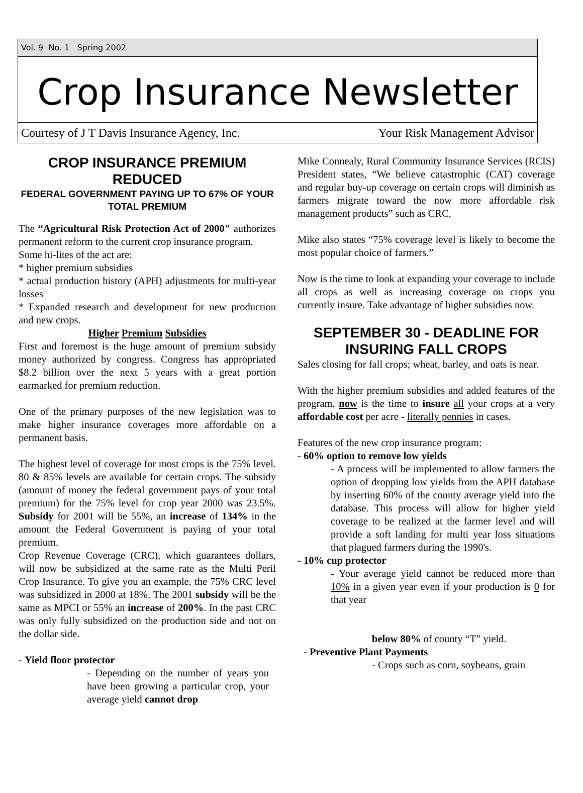Vol. 9 No. 1 Spring 2002
Crop Insurance Newsletter
Courtesy of J T Davis Insurance Agency, Inc. Your Risk Management Advisor
CROP INSURANCE PREMIUM REDUCED
FEDERAL GOVERNMENT PAYING UP TO 67% OF YOUR TOTAL PREMIUM
The “Agricultural Risk Protection Act of 2000" authorizes permanent reform to the current crop insurance program.
Some hi-lites of the act are:
* higher premium subsidies
* actual production history (APH) adjustments for multi-year losses
* Expanded research and development for new production and new crops.
Higher Premium Subsidies
First and foremost is the huge amount of premium subsidy money authorized by congress. Congress has appropriated $8.2 billion over the next 5 years with a great portion earmarked for premium reduction.
One of the primary purposes of the new legislation was to make higher insurance coverages more affordable on a permanent basis.
The highest level of coverage for most crops is the 75% level. 80 & 85% levels are available for certain crops. The subsidy (amount of money the federal government pays of your total premium) for the 75% level for crop year 2000 was 23.5%. Subsidy for 2001 will be 55%, an increase of 134% in the amount the Federal Government is paying of your total premium.
Crop Revenue Coverage (CRC), which guarantees dollars, will now be subsidized at the same rate as the Multi Peril Crop Insurance. To give you an example, the 75% CRC level was subsidized in 2000 at 18%. The 2001 subsidy will be the same as MPCI or 55% an increase of 200%. In the past CRC was only fully subsidized on the production side and not on the dollar side.
- Yield floor protector
- Depending on the number of years you have been growing a particular crop, your average yield cannot drop
Mike Connealy, Rural Community Insurance Services (RCIS) President states, “We believe catastrophic (CAT) coverage and regular buy-up coverage on certain crops will diminish as farmers migrate toward the now more affordable risk management products” such as CRC.
Mike also states “75% coverage level is likely to become the most popular choice of farmers.”
Now is the time to look at expanding your coverage to include all crops as well as increasing coverage on crops you currently insure. Take advantage of higher subsidies now.
SEPTEMBER 30 - DEADLINE FOR INSURING FALL CROPS
Sales closing for fall crops; wheat, barley, and oats is near.
With the higher premium subsidies and added features of the program, now is the time to insure all your crops at a very affordable cost per acre - literally pennies in cases.
Features of the new crop insurance program:
- 60% option to remove low yields
- A process will be implemented to allow farmers the option of dropping low yields from the APH database by inserting 60% of the county average yield into the database. This process will allow for higher yield coverage to be realized at the farmer level and will provide a soft landing for multi year loss situations that plagued farmers during the 1990's.
- 10% cup protector
- Your average yield cannot be reduced more than 10% in a given year even if your production is 0 for that year
below 80% of county “T” yield.
- Preventive Plant Payments
- Crops such as corn, soybeans, grain